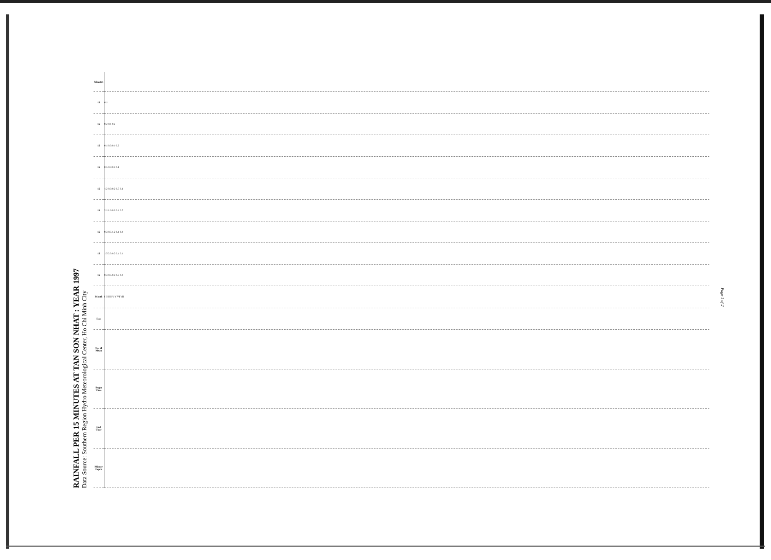RAINFALL PER 15 MINUTES AT TAN SON NHAT : YEAR 1997
Data Source: Southern Region Hydro Meteorological Center, Ho Chi Minh City
| Minutes | |
| 15 | 0.1 |
| 15 | 0.2 0.1 0.2 |
| 15 | 0.1 0.3 0.1 0.2 |
| 15 | 0.5 0.3 0.2 0.1 |
| 15 | 1.2 0.3 0.2 0.5 0.3 |
| 15 | 2.1 1.5 0.3 0.4 0.7 |
| 15 | 0.3 0.5 1.2 0.4 0.2 |
| 15 | 1.5 2.3 0.2 0.4 0.1 |
| 15 | 0.3 0.5 0.3 0.3 0.2 |
| Month | I II III IV V VI VII |
| Day | |
| No. of Mean | |
| Begin Time | |
| End Time | |
| Minute Depth | |
Page 1 of 2